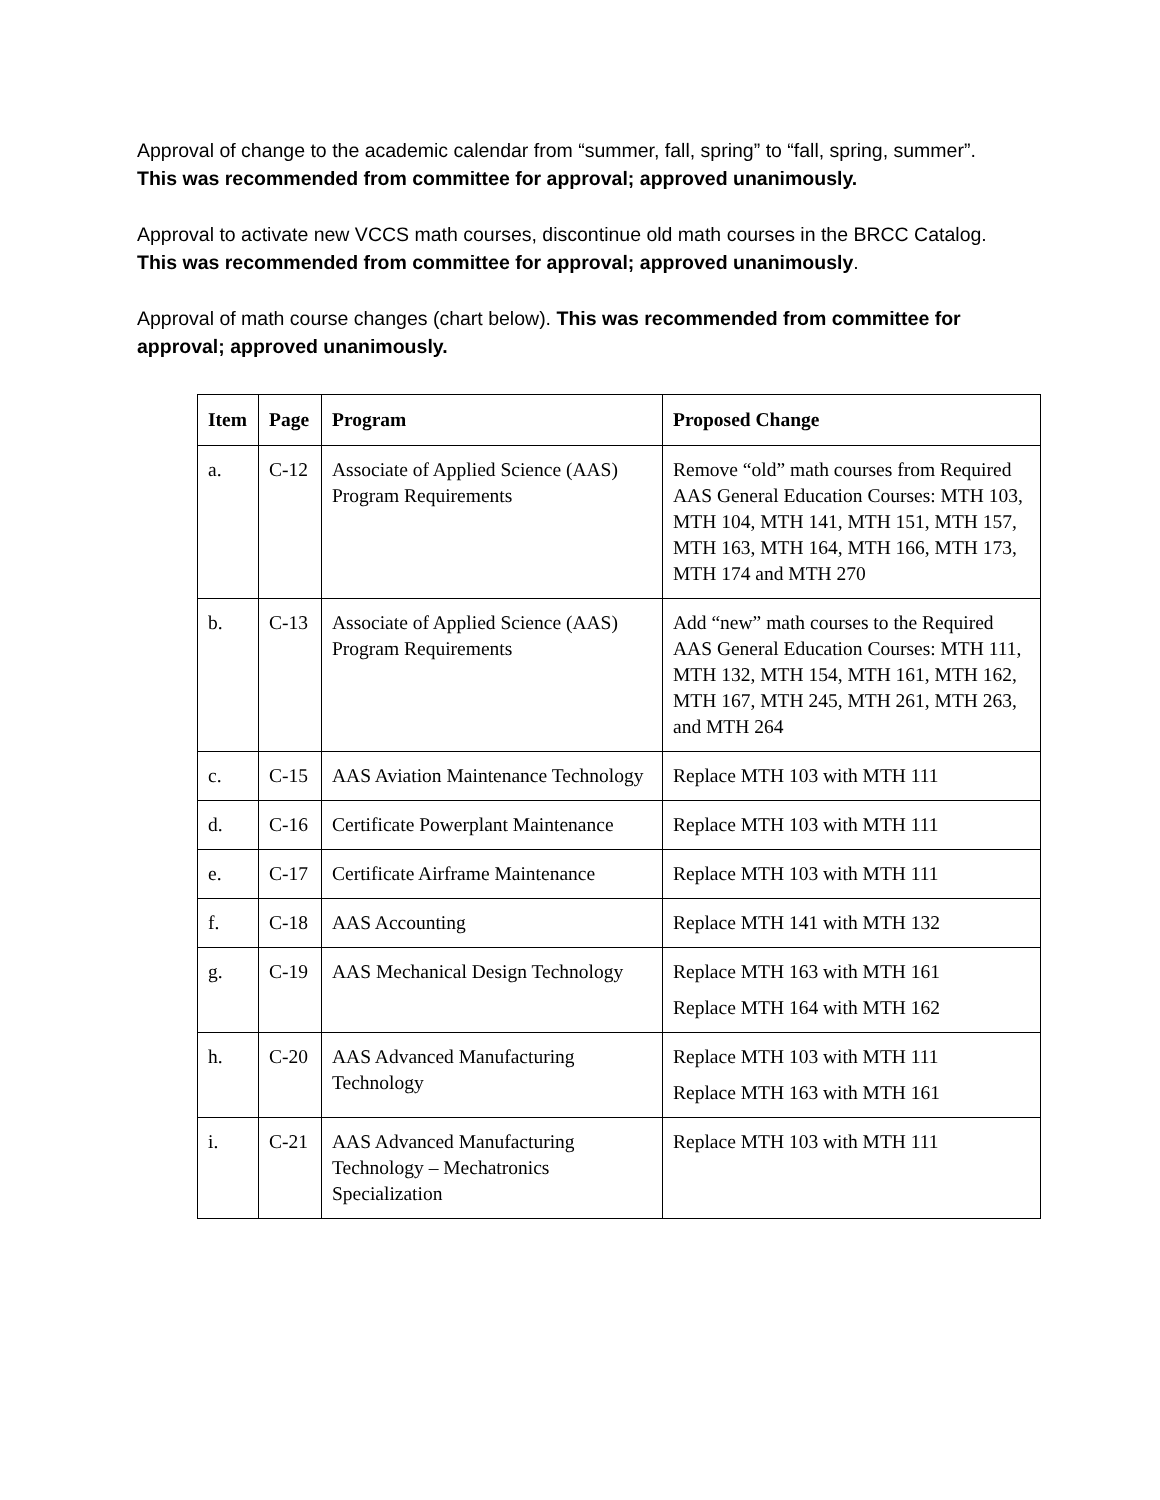Approval of change to the academic calendar from “summer, fall, spring” to “fall, spring, summer”. This was recommended from committee for approval; approved unanimously.
Approval to activate new VCCS math courses, discontinue old math courses in the BRCC Catalog. This was recommended from committee for approval; approved unanimously.
Approval of math course changes (chart below). This was recommended from committee for approval; approved unanimously.
| Item | Page | Program | Proposed Change |
| --- | --- | --- | --- |
| a. | C-12 | Associate of Applied Science (AAS) Program Requirements | Remove “old” math courses from Required AAS General Education Courses: MTH 103, MTH 104, MTH 141, MTH 151, MTH 157, MTH 163, MTH 164, MTH 166, MTH 173, MTH 174 and MTH 270 |
| b. | C-13 | Associate of Applied Science (AAS) Program Requirements | Add “new” math courses to the Required AAS General Education Courses: MTH 111, MTH 132, MTH 154, MTH 161, MTH 162, MTH 167, MTH 245, MTH 261, MTH 263, and MTH 264 |
| c. | C-15 | AAS Aviation Maintenance Technology | Replace MTH 103 with MTH 111 |
| d. | C-16 | Certificate Powerplant Maintenance | Replace MTH 103 with MTH 111 |
| e. | C-17 | Certificate Airframe Maintenance | Replace MTH 103 with MTH 111 |
| f. | C-18 | AAS Accounting | Replace MTH 141 with MTH 132 |
| g. | C-19 | AAS Mechanical Design Technology | Replace MTH 163 with MTH 161 Replace MTH 164 with MTH 162 |
| h. | C-20 | AAS Advanced Manufacturing Technology | Replace MTH 103 with MTH 111 Replace MTH 163 with MTH 161 |
| i. | C-21 | AAS Advanced Manufacturing Technology – Mechatronics Specialization | Replace MTH 103 with MTH 111 |